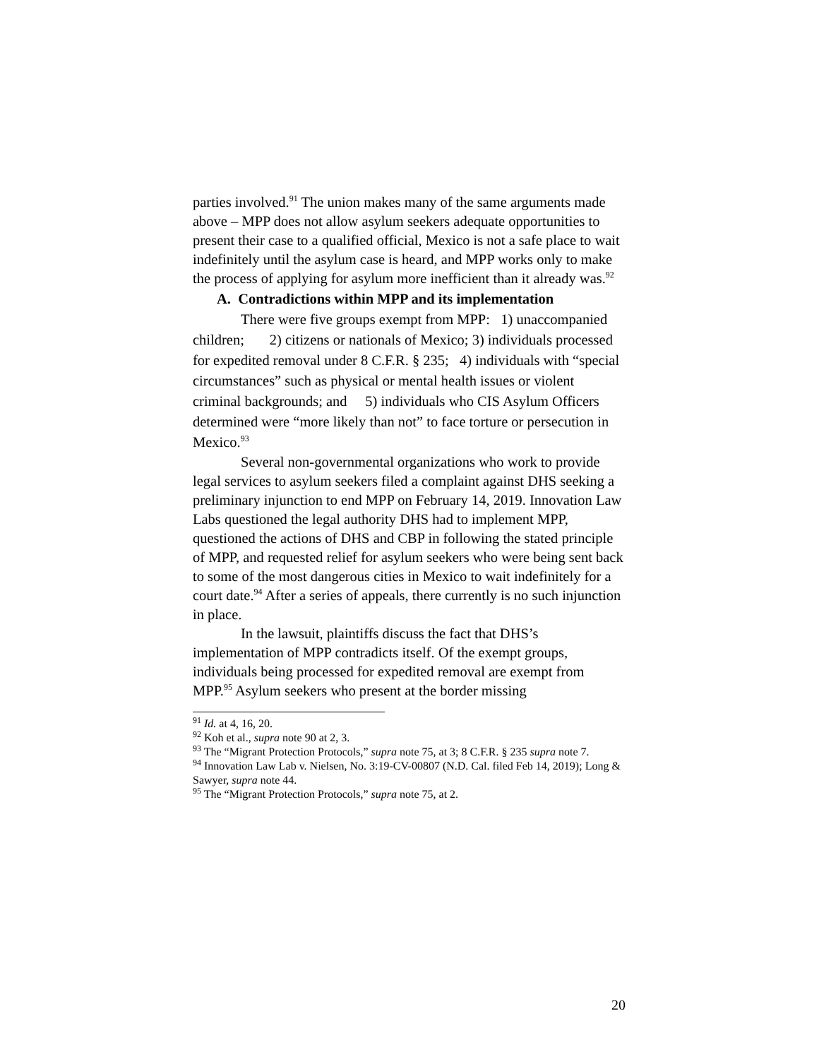parties involved.<sup>91</sup> The union makes many of the same arguments made above – MPP does not allow asylum seekers adequate opportunities to present their case to a qualified official, Mexico is not a safe place to wait indefinitely until the asylum case is heard, and MPP works only to make the process of applying for asylum more inefficient than it already was.<sup>92</sup>
A. Contradictions within MPP and its implementation
There were five groups exempt from MPP: 1) unaccompanied children; 2) citizens or nationals of Mexico; 3) individuals processed for expedited removal under 8 C.F.R. § 235; 4) individuals with “special circumstances” such as physical or mental health issues or violent criminal backgrounds; and 5) individuals who CIS Asylum Officers determined were “more likely than not” to face torture or persecution in Mexico.<sup>93</sup>
Several non-governmental organizations who work to provide legal services to asylum seekers filed a complaint against DHS seeking a preliminary injunction to end MPP on February 14, 2019. Innovation Law Labs questioned the legal authority DHS had to implement MPP, questioned the actions of DHS and CBP in following the stated principle of MPP, and requested relief for asylum seekers who were being sent back to some of the most dangerous cities in Mexico to wait indefinitely for a court date.<sup>94</sup> After a series of appeals, there currently is no such injunction in place.
In the lawsuit, plaintiffs discuss the fact that DHS’s implementation of MPP contradicts itself. Of the exempt groups, individuals being processed for expedited removal are exempt from MPP.<sup>95</sup> Asylum seekers who present at the border missing
<sup>91</sup> Id. at 4, 16, 20.
<sup>92</sup> Koh et al., supra note 90 at 2, 3.
<sup>93</sup> The “Migrant Protection Protocols,” supra note 75, at 3; 8 C.F.R. § 235 supra note 7.
<sup>94</sup> Innovation Law Lab v. Nielsen, No. 3:19-CV-00807 (N.D. Cal. filed Feb 14, 2019); Long & Sawyer, supra note 44.
<sup>95</sup> The “Migrant Protection Protocols,” supra note 75, at 2.
20